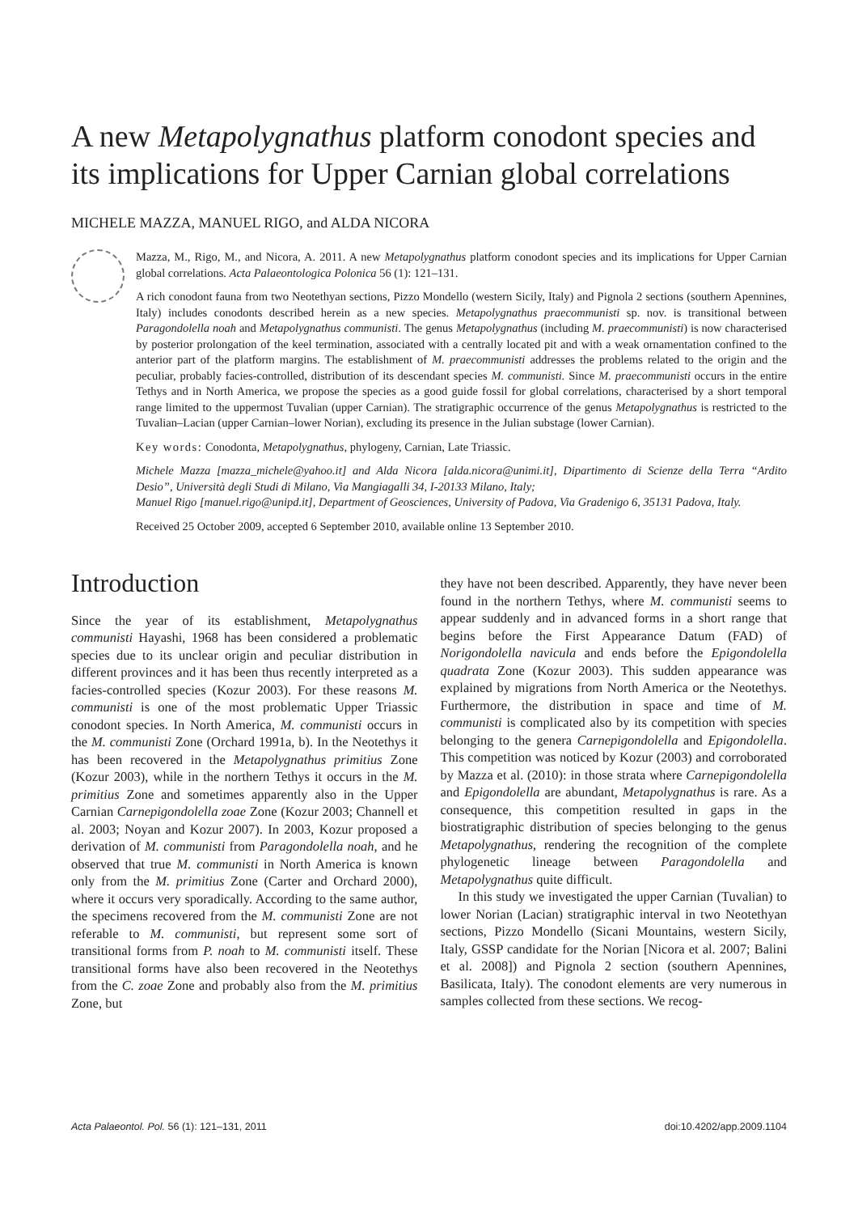A new Metapolygnathus platform conodont species and its implications for Upper Carnian global correlations
MICHELE MAZZA, MANUEL RIGO, and ALDA NICORA
Mazza, M., Rigo, M., and Nicora, A. 2011. A new Metapolygnathus platform conodont species and its implications for Upper Carnian global correlations. Acta Palaeontologica Polonica 56 (1): 121–131.
A rich conodont fauna from two Neotethyan sections, Pizzo Mondello (western Sicily, Italy) and Pignola 2 sections (southern Apennines, Italy) includes conodonts described herein as a new species. Metapolygnathus praecommunisti sp. nov. is transitional between Paragondolella noah and Metapolygnathus communisti. The genus Metapolygnathus (including M. praecommunisti) is now characterised by posterior prolongation of the keel termination, associated with a centrally located pit and with a weak ornamentation confined to the anterior part of the platform margins. The establishment of M. praecommunisti addresses the problems related to the origin and the peculiar, probably facies-controlled, distribution of its descendant species M. communisti. Since M. praecommunisti occurs in the entire Tethys and in North America, we propose the species as a good guide fossil for global correlations, characterised by a short temporal range limited to the uppermost Tuvalian (upper Carnian). The stratigraphic occurrence of the genus Metapolygnathus is restricted to the Tuvalian–Lacian (upper Carnian–lower Norian), excluding its presence in the Julian substage (lower Carnian).
Key words: Conodonta, Metapolygnathus, phylogeny, Carnian, Late Triassic.
Michele Mazza [mazza_michele@yahoo.it] and Alda Nicora [alda.nicora@unimi.it], Dipartimento di Scienze della Terra “Ardito Desio”, Università degli Studi di Milano, Via Mangiagalli 34, I-20133 Milano, Italy;
Manuel Rigo [manuel.rigo@unipd.it], Department of Geosciences, University of Padova, Via Gradenigo 6, 35131 Padova, Italy.
Received 25 October 2009, accepted 6 September 2010, available online 13 September 2010.
Introduction
Since the year of its establishment, Metapolygnathus communisti Hayashi, 1968 has been considered a problematic species due to its unclear origin and peculiar distribution in different provinces and it has been thus recently interpreted as a facies-controlled species (Kozur 2003). For these reasons M. communisti is one of the most problematic Upper Triassic conodont species. In North America, M. communisti occurs in the M. communisti Zone (Orchard 1991a, b). In the Neotethys it has been recovered in the Metapolygnathus primitius Zone (Kozur 2003), while in the northern Tethys it occurs in the M. primitius Zone and sometimes apparently also in the Upper Carnian Carnepigondolella zoae Zone (Kozur 2003; Channell et al. 2003; Noyan and Kozur 2007). In 2003, Kozur proposed a derivation of M. communisti from Paragondolella noah, and he observed that true M. communisti in North America is known only from the M. primitius Zone (Carter and Orchard 2000), where it occurs very sporadically. According to the same author, the specimens recovered from the M. communisti Zone are not referable to M. communisti, but represent some sort of transitional forms from P. noah to M. communisti itself. These transitional forms have also been recovered in the Neotethys from the C. zoae Zone and probably also from the M. primitius Zone, but
they have not been described. Apparently, they have never been found in the northern Tethys, where M. communisti seems to appear suddenly and in advanced forms in a short range that begins before the First Appearance Datum (FAD) of Norigondolella navicula and ends before the Epigondolella quadrata Zone (Kozur 2003). This sudden appearance was explained by migrations from North America or the Neotethys. Furthermore, the distribution in space and time of M. communisti is complicated also by its competition with species belonging to the genera Carnepigondolella and Epigondolella. This competition was noticed by Kozur (2003) and corroborated by Mazza et al. (2010): in those strata where Carnepigondolella and Epigondolella are abundant, Metapolygnathus is rare. As a consequence, this competition resulted in gaps in the biostratigraphic distribution of species belonging to the genus Metapolygnathus, rendering the recognition of the complete phylogenetic lineage between Paragondolella and Metapolygnathus quite difficult.
In this study we investigated the upper Carnian (Tuvalian) to lower Norian (Lacian) stratigraphic interval in two Neotethyan sections, Pizzo Mondello (Sicani Mountains, western Sicily, Italy, GSSP candidate for the Norian [Nicora et al. 2007; Balini et al. 2008]) and Pignola 2 section (southern Apennines, Basilicata, Italy). The conodont elements are very numerous in samples collected from these sections. We recog-
Acta Palaeontol. Pol. 56 (1): 121–131, 2011 doi:10.4202/app.2009.1104